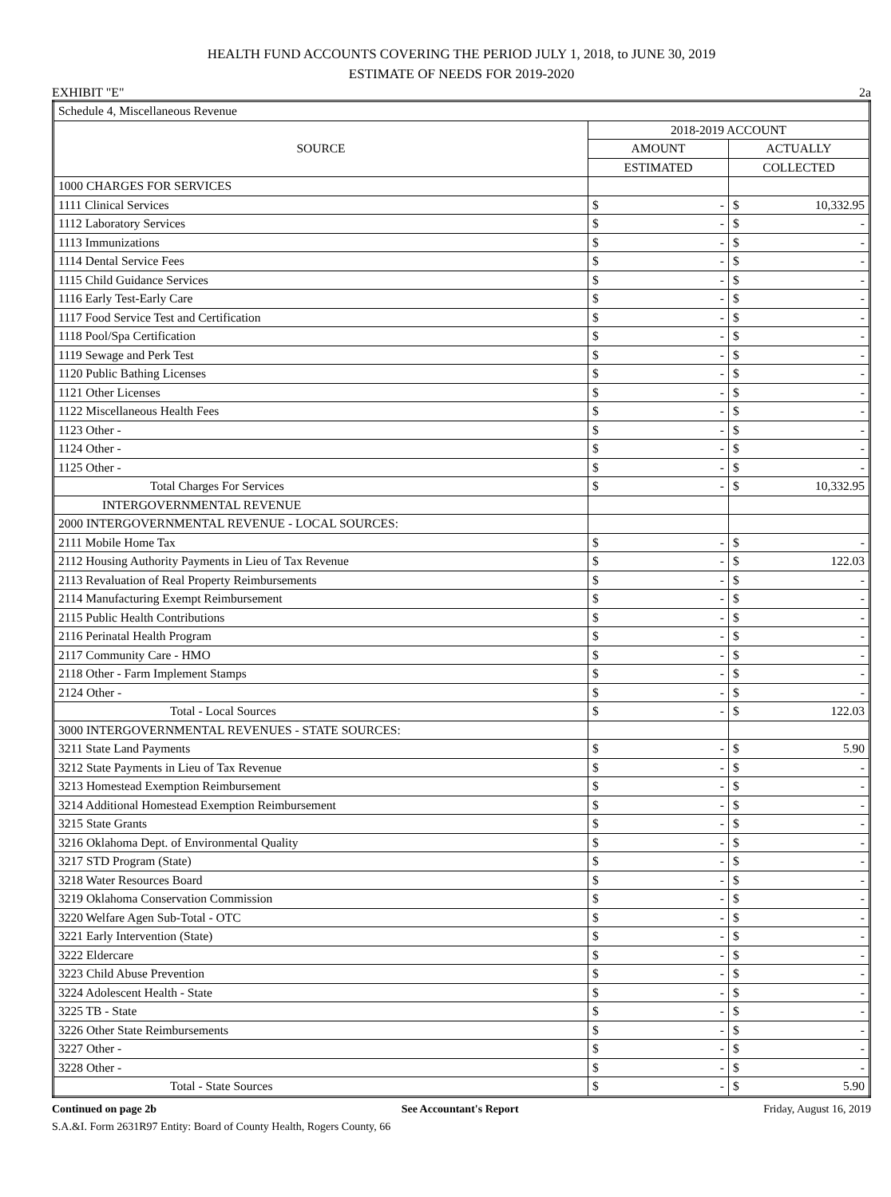HEALTH FUND ACCOUNTS COVERING THE PERIOD JULY 1, 2018, to JUNE 30, 2019
ESTIMATE OF NEEDS FOR 2019-2020
EXHIBIT "E" 2a
| Schedule 4, Miscellaneous Revenue | | |
| SOURCE | 2018-2019 ACCOUNT | |
| | AMOUNT | ACTUALLY |
| | ESTIMATED | COLLECTED |
| 1000 CHARGES FOR SERVICES | | |
| 1111 Clinical Services | $ - | $ 10,332.95 |
| 1112 Laboratory Services | $ - | $ - |
| 1113 Immunizations | $ - | $ - |
| 1114 Dental Service Fees | $ - | $ - |
| 1115 Child Guidance Services | $ - | $ - |
| 1116 Early Test-Early Care | $ - | $ - |
| 1117 Food Service Test and Certification | $ - | $ - |
| 1118 Pool/Spa Certification | $ - | $ - |
| 1119 Sewage and Perk Test | $ - | $ - |
| 1120 Public Bathing Licenses | $ - | $ - |
| 1121 Other Licenses | $ - | $ - |
| 1122 Miscellaneous Health Fees | $ - | $ - |
| 1123 Other - | $ - | $ - |
| 1124 Other - | $ - | $ - |
| 1125 Other - | $ - | $ - |
| Total Charges For Services | $ - | $ 10,332.95 |
| INTERGOVERNMENTAL REVENUE | | |
| 2000 INTERGOVERNMENTAL REVENUE - LOCAL SOURCES: | | |
| 2111 Mobile Home Tax | $ - | $ - |
| 2112 Housing Authority Payments in Lieu of Tax Revenue | $ - | $ 122.03 |
| 2113 Revaluation of Real Property Reimbursements | $ - | $ - |
| 2114 Manufacturing Exempt Reimbursement | $ - | $ - |
| 2115 Public Health Contributions | $ - | $ - |
| 2116 Perinatal Health Program | $ - | $ - |
| 2117 Community Care - HMO | $ - | $ - |
| 2118 Other - Farm Implement Stamps | $ - | $ - |
| 2124 Other - | $ - | $ - |
| Total - Local Sources | $ - | $ 122.03 |
| 3000 INTERGOVERNMENTAL REVENUES - STATE SOURCES: | | |
| 3211 State Land Payments | $ - | $ 5.90 |
| 3212 State Payments in Lieu of Tax Revenue | $ - | $ - |
| 3213 Homestead Exemption Reimbursement | $ - | $ - |
| 3214 Additional Homestead Exemption Reimbursement | $ - | $ - |
| 3215 State Grants | $ - | $ - |
| 3216 Oklahoma Dept. of Environmental Quality | $ - | $ - |
| 3217 STD Program (State) | $ - | $ - |
| 3218 Water Resources Board | $ - | $ - |
| 3219 Oklahoma Conservation Commission | $ - | $ - |
| 3220 Welfare Agen Sub-Total - OTC | $ - | $ - |
| 3221 Early Intervention (State) | $ - | $ - |
| 3222 Eldercare | $ - | $ - |
| 3223 Child Abuse Prevention | $ - | $ - |
| 3224 Adolescent Health - State | $ - | $ - |
| 3225 TB - State | $ - | $ - |
| 3226 Other State Reimbursements | $ - | $ - |
| 3227 Other - | $ - | $ - |
| 3228 Other - | $ - | $ - |
| Total - State Sources | $ - | $ 5.90 |
Continued on page 2b See Accountant's Report Friday, August 16, 2019
S.A.&I. Form 2631R97 Entity: Board of County Health, Rogers County, 66